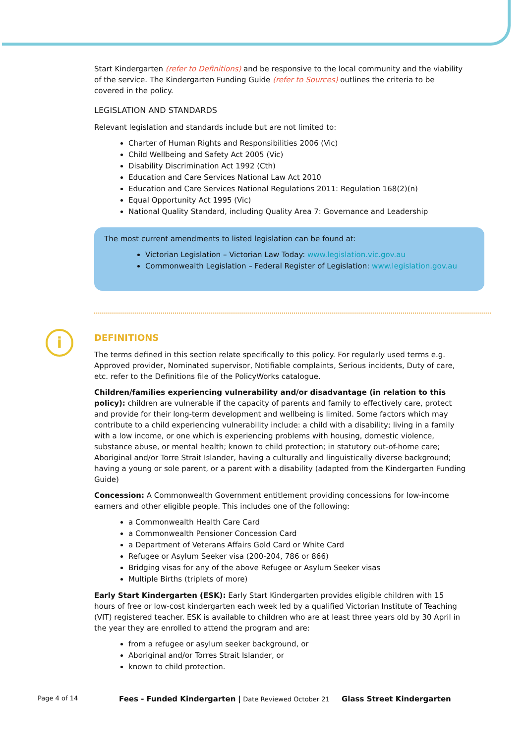Start Kindergarten (refer to Definitions) and be responsive to the local community and the viability of the service. The Kindergarten Funding Guide (refer to Sources) outlines the criteria to be covered in the policy.
LEGISLATION AND STANDARDS
Relevant legislation and standards include but are not limited to:
Charter of Human Rights and Responsibilities 2006 (Vic)
Child Wellbeing and Safety Act 2005 (Vic)
Disability Discrimination Act 1992 (Cth)
Education and Care Services National Law Act 2010
Education and Care Services National Regulations 2011: Regulation 168(2)(n)
Equal Opportunity Act 1995 (Vic)
National Quality Standard, including Quality Area 7: Governance and Leadership
The most current amendments to listed legislation can be found at:
Victorian Legislation – Victorian Law Today: www.legislation.vic.gov.au
Commonwealth Legislation – Federal Register of Legislation: www.legislation.gov.au
DEFINITIONS
The terms defined in this section relate specifically to this policy. For regularly used terms e.g. Approved provider, Nominated supervisor, Notifiable complaints, Serious incidents, Duty of care, etc. refer to the Definitions file of the PolicyWorks catalogue.
Children/families experiencing vulnerability and/or disadvantage (in relation to this policy): children are vulnerable if the capacity of parents and family to effectively care, protect and provide for their long-term development and wellbeing is limited. Some factors which may contribute to a child experiencing vulnerability include: a child with a disability; living in a family with a low income, or one which is experiencing problems with housing, domestic violence, substance abuse, or mental health; known to child protection; in statutory out-of-home care; Aboriginal and/or Torre Strait Islander, having a culturally and linguistically diverse background; having a young or sole parent, or a parent with a disability (adapted from the Kindergarten Funding Guide)
Concession: A Commonwealth Government entitlement providing concessions for low-income earners and other eligible people. This includes one of the following:
a Commonwealth Health Care Card
a Commonwealth Pensioner Concession Card
a Department of Veterans Affairs Gold Card or White Card
Refugee or Asylum Seeker visa (200-204, 786 or 866)
Bridging visas for any of the above Refugee or Asylum Seeker visas
Multiple Births (triplets of more)
Early Start Kindergarten (ESK): Early Start Kindergarten provides eligible children with 15 hours of free or low-cost kindergarten each week led by a qualified Victorian Institute of Teaching (VIT) registered teacher. ESK is available to children who are at least three years old by 30 April in the year they are enrolled to attend the program and are:
from a refugee or asylum seeker background, or
Aboriginal and/or Torres Strait Islander, or
known to child protection.
i
Page 4 of 14
Fees - Funded Kindergarten | Date Reviewed October 21
Glass Street Kindergarten